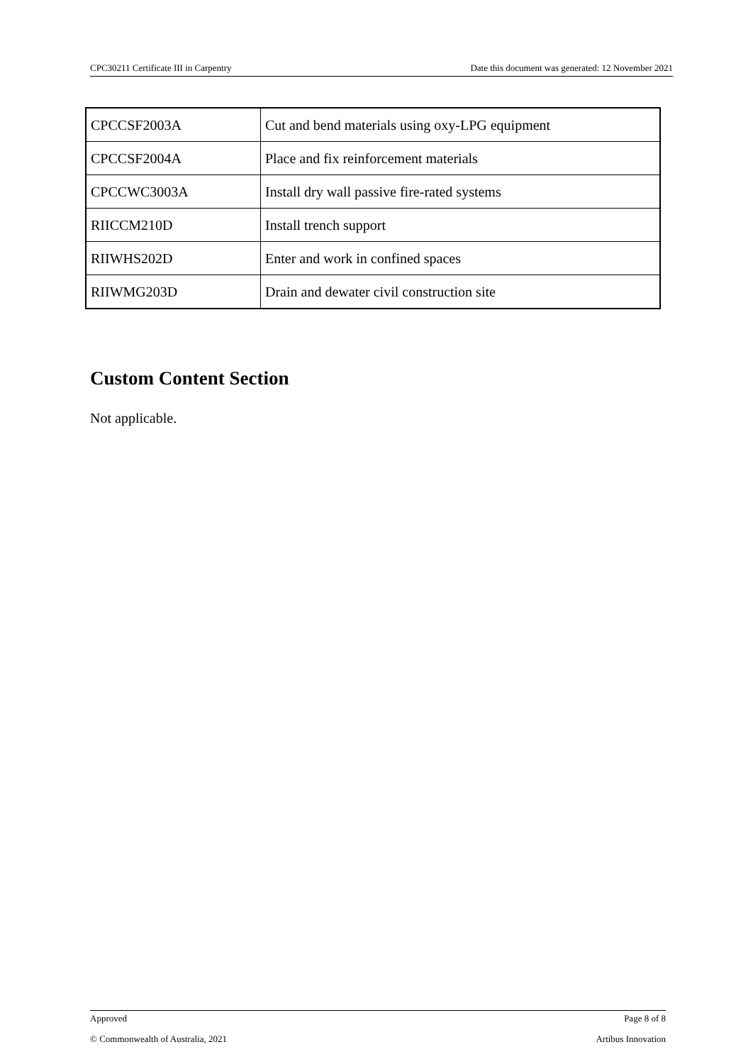CPC30211 Certificate III in Carpentry Date this document was generated: 12 November 2021
| CPCCSF2003A | Cut and bend materials using oxy-LPG equipment |
| CPCCSF2004A | Place and fix reinforcement materials |
| CPCCWC3003A | Install dry wall passive fire-rated systems |
| RIICCM210D | Install trench support |
| RIIWHS202D | Enter and work in confined spaces |
| RIIWMG203D | Drain and dewater civil construction site |
Custom Content Section
Not applicable.
Approved Page 8 of 8
© Commonwealth of Australia, 2021 Artibus Innovation